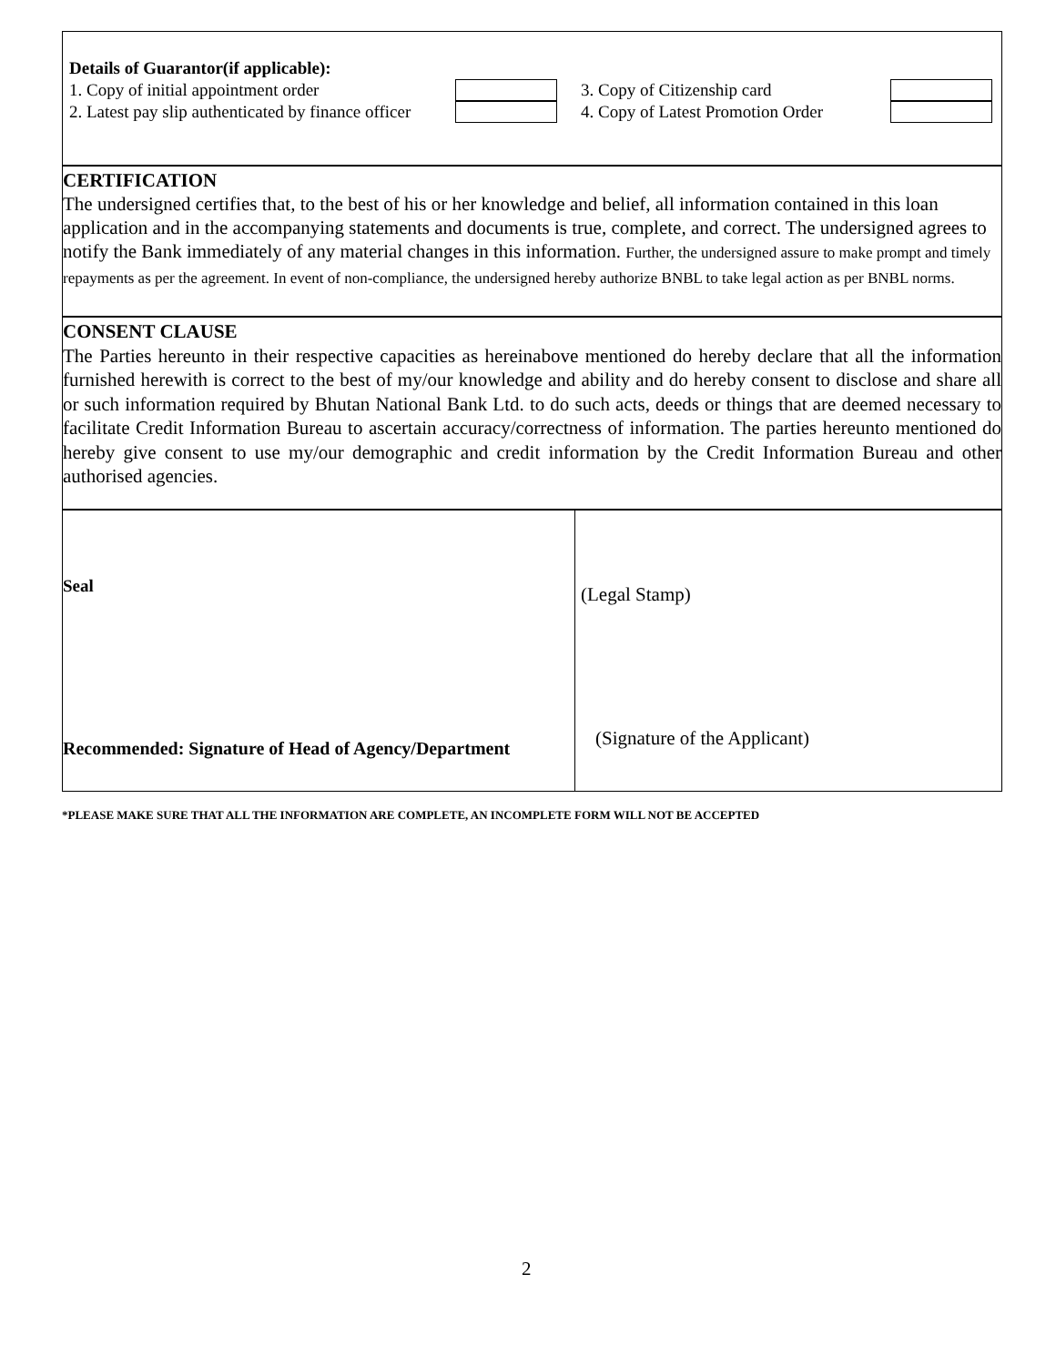Details of Guarantor(if applicable):
1. Copy of initial appointment order 3. Copy of Citizenship card
2. Latest pay slip authenticated by finance officer
4. Copy of Latest Promotion Order
CERTIFICATION
The undersigned certifies that, to the best of his or her knowledge and belief, all information contained in this loan application and in the accompanying statements and documents is true, complete, and correct. The undersigned agrees to notify the Bank immediately of any material changes in this information. Further, the undersigned assure to make prompt and timely repayments as per the agreement. In event of non-compliance, the undersigned hereby authorize BNBL to take legal action as per BNBL norms.
CONSENT CLAUSE
The Parties hereunto in their respective capacities as hereinabove mentioned do hereby declare that all the information furnished herewith is correct to the best of my/our knowledge and ability and do hereby consent to disclose and share all or such information required by Bhutan National Bank Ltd. to do such acts, deeds or things that are deemed necessary to facilitate Credit Information Bureau to ascertain accuracy/correctness of information. The parties hereunto mentioned do hereby give consent to use my/our demographic and credit information by the Credit Information Bureau and other authorised agencies.
Seal
Recommended: Signature of Head of Agency/Department
(Legal Stamp)
(Signature of the Applicant)
*PLEASE MAKE SURE THAT ALL THE INFORMATION ARE COMPLETE, AN INCOMPLETE FORM WILL NOT BE ACCEPTED
2